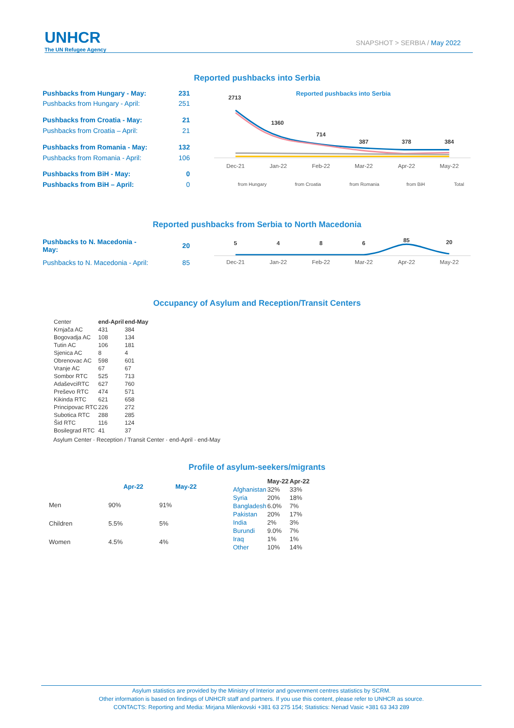UNHCR
The UN Refugee Agency
SNAPSHOT > SERBIA / May 2022
Reported pushbacks into Serbia
| Pushbacks from Hungary - May: | 231 |
| Pushbacks from Hungary - April: | 251 |
| Pushbacks from Croatia - May: | 21 |
| Pushbacks from Croatia – April: | 21 |
| Pushbacks from Romania - May: | 132 |
| Pushbacks from Romania - April: | 106 |
| Pushbacks from BiH - May: | 0 |
| Pushbacks from BiH – April: | 0 |
Reported pushbacks into Serbia
2713
1360
714
387
378
384
Dec-21
Jan-22
Feb-22
Mar-22
Apr-22
May-22
from Hungary
from Croatia
from Romania
from BiH
Total
Reported pushbacks from Serbia to North Macedonia
| Pushbacks to N. Macedonia - May: | 20 |
| Pushbacks to N. Macedonia - April: | 85 |
5
4
8
6
85
20
Dec-21
Jan-22
Feb-22
Mar-22
Apr-22
May-22
Occupancy of Asylum and Reception/Transit Centers
| Center | end-April | end-May |
| --- | --- | --- |
| Krnjača AC | 431 | 384 |
| Bogovadja AC | 108 | 134 |
| Tutin AC | 106 | 181 |
| Sjenica AC | 8 | 4 |
| Obrenovac AC | 598 | 601 |
| Vranje AC | 67 | 67 |
| Sombor RTC | 525 | 713 |
| AdaševciRTC | 627 | 760 |
| Preševo RTC | 474 | 571 |
| Kikinda RTC | 621 | 658 |
| Principovac RTC | 226 | 272 |
| Subotica RTC | 288 | 285 |
| Šid RTC | 116 | 124 |
| Bosilegrad RTC | 41 | 37 |
Asylum Center · Reception / Transit Center · end-April · end-May
Profile of asylum-seekers/migrants
| | Apr-22 | May-22 |
| --- | --- | --- |
| Men | 90% | 91% |
| Children | 5.5% | 5% |
| Women | 4.5% | 4% |
| | May-22 | Apr-22 |
| --- | --- | --- |
| Afghanistan | 32% | 33% |
| Syria | 20% | 18% |
| Bangladesh | 6.0% | 7% |
| Pakistan | 20% | 17% |
| India | 2% | 3% |
| Burundi | 9.0% | 7% |
| Iraq | 1% | 1% |
| Other | 10% | 14% |
Asylum statistics are provided by the Ministry of Interior and government centres statistics by SCRM.
Other information is based on findings of UNHCR staff and partners. If you use this content, please refer to UNHCR as source.
CONTACTS: Reporting and Media: Mirjana Milenkovski +381 63 275 154; Statistics: Nenad Vasic +381 63 343 289